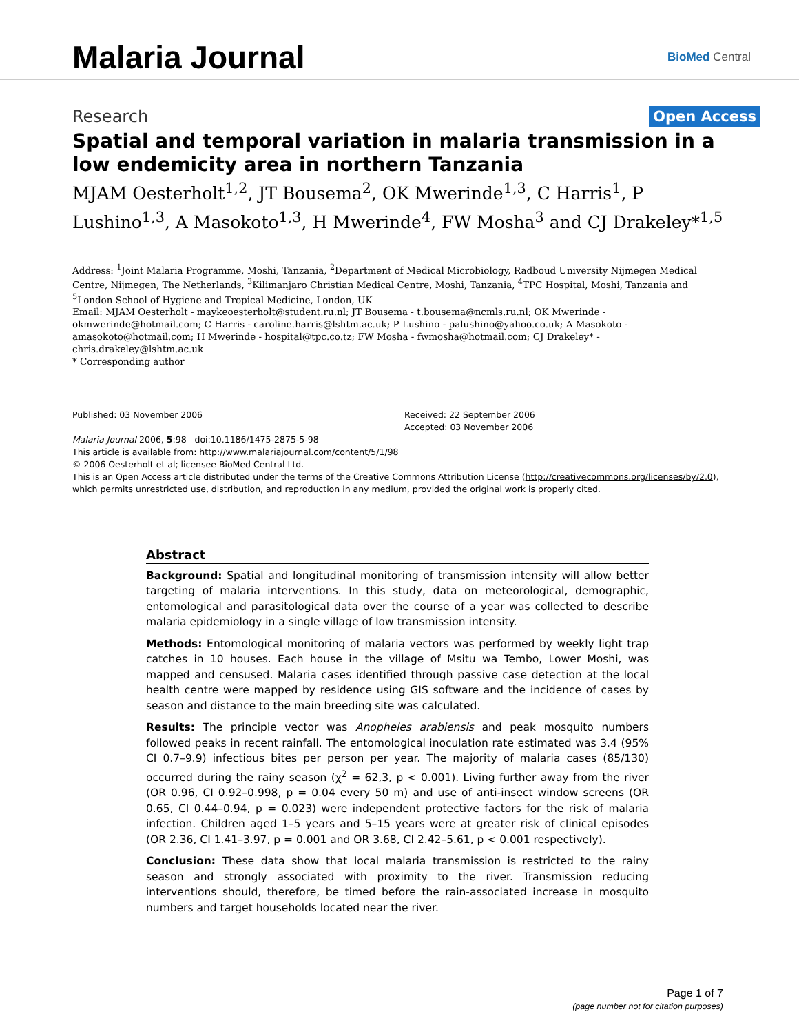Malaria Journal
BioMed Central
Research
Open Access
Spatial and temporal variation in malaria transmission in a low endemicity area in northern Tanzania
MJAM Oesterholt<sup>1,2</sup>, JT Bousema<sup>2</sup>, OK Mwerinde<sup>1,3</sup>, C Harris<sup>1</sup>, P Lushino<sup>1,3</sup>, A Masokoto<sup>1,3</sup>, H Mwerinde<sup>4</sup>, FW Mosha<sup>3</sup> and CJ Drakeley*<sup>1,5</sup>
Address: <sup>1</sup>Joint Malaria Programme, Moshi, Tanzania, <sup>2</sup>Department of Medical Microbiology, Radboud University Nijmegen Medical Centre, Nijmegen, The Netherlands, <sup>3</sup>Kilimanjaro Christian Medical Centre, Moshi, Tanzania, <sup>4</sup>TPC Hospital, Moshi, Tanzania and <sup>5</sup>London School of Hygiene and Tropical Medicine, London, UK
Email: MJAM Oesterholt - maykeoesterholt@student.ru.nl; JT Bousema - t.bousema@ncmls.ru.nl; OK Mwerinde - okmwerinde@hotmail.com; C Harris - caroline.harris@lshtm.ac.uk; P Lushino - palushino@yahoo.co.uk; A Masokoto - amasokoto@hotmail.com; H Mwerinde - hospital@tpc.co.tz; FW Mosha - fwmosha@hotmail.com; CJ Drakeley* - chris.drakeley@lshtm.ac.uk
* Corresponding author
Published: 03 November 2006
Malaria Journal 2006, 5:98 doi:10.1186/1475-2875-5-98
Received: 22 September 2006
Accepted: 03 November 2006
This article is available from: http://www.malariajournal.com/content/5/1/98
© 2006 Oesterholt et al; licensee BioMed Central Ltd.
This is an Open Access article distributed under the terms of the Creative Commons Attribution License (http://creativecommons.org/licenses/by/2.0), which permits unrestricted use, distribution, and reproduction in any medium, provided the original work is properly cited.
Abstract
Background: Spatial and longitudinal monitoring of transmission intensity will allow better targeting of malaria interventions. In this study, data on meteorological, demographic, entomological and parasitological data over the course of a year was collected to describe malaria epidemiology in a single village of low transmission intensity.
Methods: Entomological monitoring of malaria vectors was performed by weekly light trap catches in 10 houses. Each house in the village of Msitu wa Tembo, Lower Moshi, was mapped and censused. Malaria cases identified through passive case detection at the local health centre were mapped by residence using GIS software and the incidence of cases by season and distance to the main breeding site was calculated.
Results: The principle vector was Anopheles arabiensis and peak mosquito numbers followed peaks in recent rainfall. The entomological inoculation rate estimated was 3.4 (95% CI 0.7–9.9) infectious bites per person per year. The majority of malaria cases (85/130) occurred during the rainy season (χ<sup>2</sup> = 62,3, p < 0.001). Living further away from the river (OR 0.96, CI 0.92–0.998, p = 0.04 every 50 m) and use of anti-insect window screens (OR 0.65, CI 0.44–0.94, p = 0.023) were independent protective factors for the risk of malaria infection. Children aged 1–5 years and 5–15 years were at greater risk of clinical episodes (OR 2.36, CI 1.41–3.97, p = 0.001 and OR 3.68, CI 2.42–5.61, p < 0.001 respectively).
Conclusion: These data show that local malaria transmission is restricted to the rainy season and strongly associated with proximity to the river. Transmission reducing interventions should, therefore, be timed before the rain-associated increase in mosquito numbers and target households located near the river.
Page 1 of 7
(page number not for citation purposes)